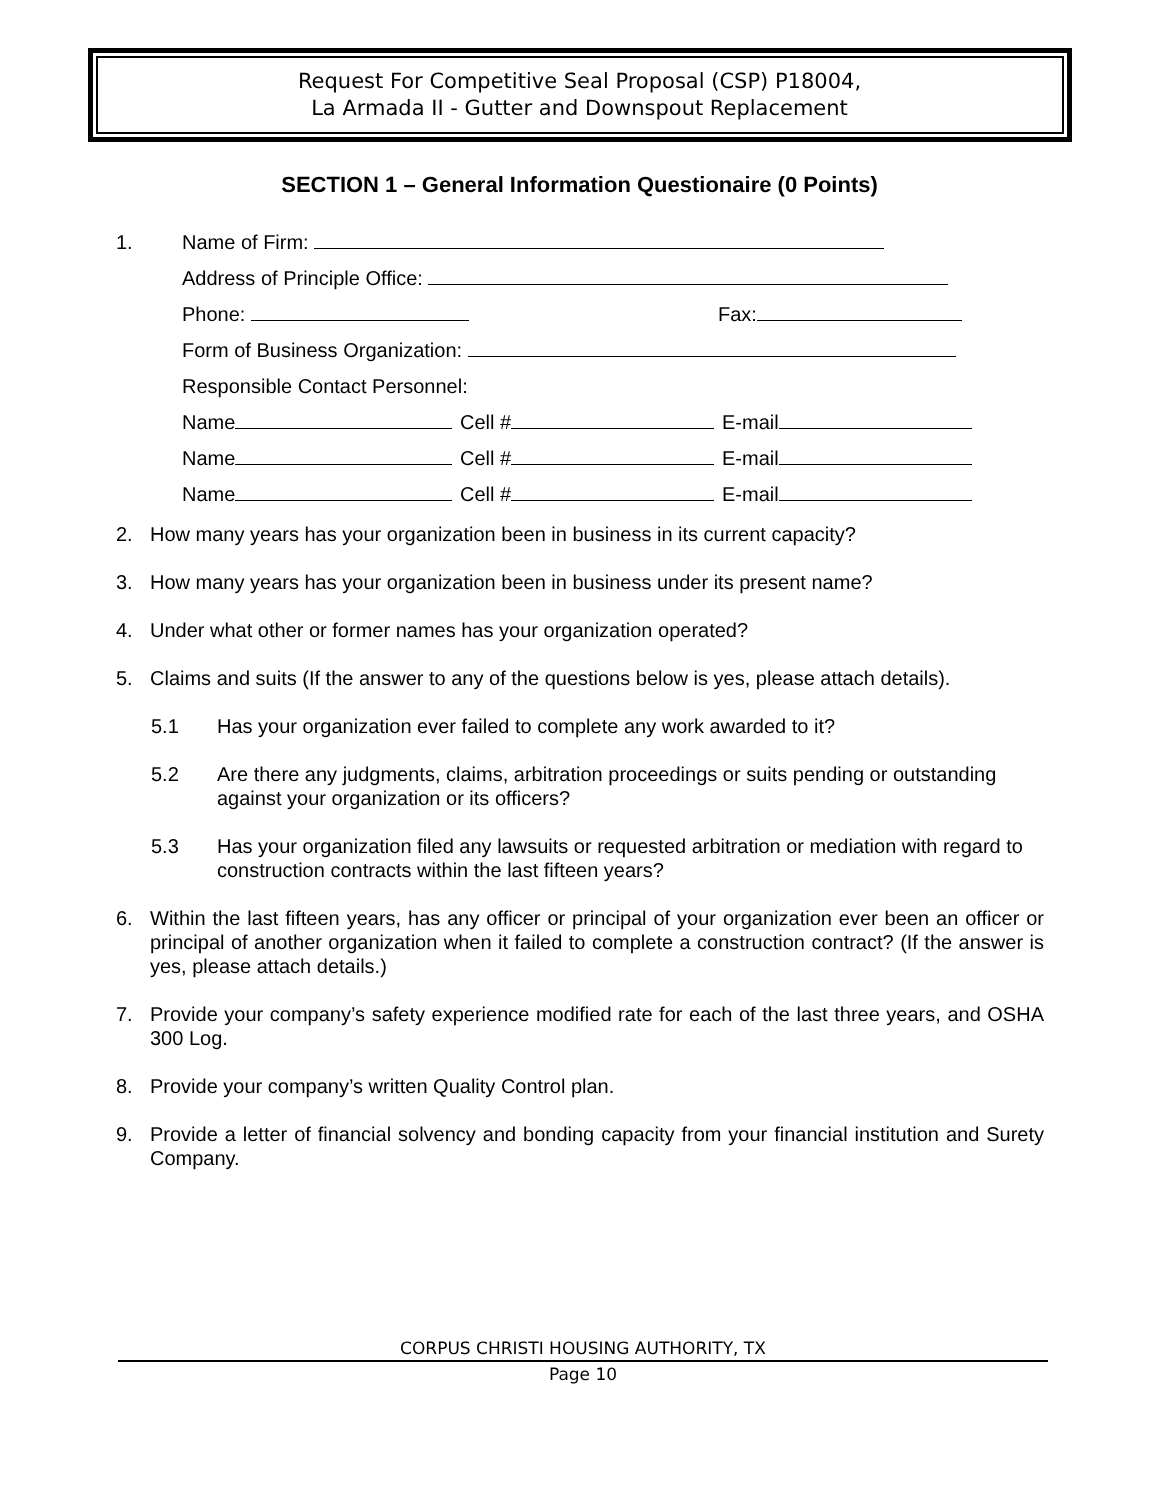Request For Competitive Seal Proposal (CSP) P18004,
La Armada II - Gutter and Downspout Replacement
SECTION 1 – General Information Questionaire (0 Points)
1. Name of Firm:
Address of Principle Office:
Phone: Fax:
Form of Business Organization:
Responsible Contact Personnel:
Name Cell # E-mail
Name Cell # E-mail
Name Cell # E-mail
2.
How many years has your organization been in business in its current capacity?
3.
How many years has your organization been in business under its present name?
4.
Under what other or former names has your organization operated?
5.
Claims and suits (If the answer to any of the questions below is yes, please attach details).
5.1
Has your organization ever failed to complete any work awarded to it?
5.2
Are there any judgments, claims, arbitration proceedings or suits pending or outstanding against your organization or its officers?
5.3
Has your organization filed any lawsuits or requested arbitration or mediation with regard to construction contracts within the last fifteen years?
6.
Within the last fifteen years, has any officer or principal of your organization ever been an officer or principal of another organization when it failed to complete a construction contract? (If the answer is yes, please attach details.)
7.
Provide your company’s safety experience modified rate for each of the last three years, and OSHA 300 Log.
8.
Provide your company’s written Quality Control plan.
9.
Provide a letter of financial solvency and bonding capacity from your financial institution and Surety Company.
CORPUS CHRISTI HOUSING AUTHORITY, TX
Page 10